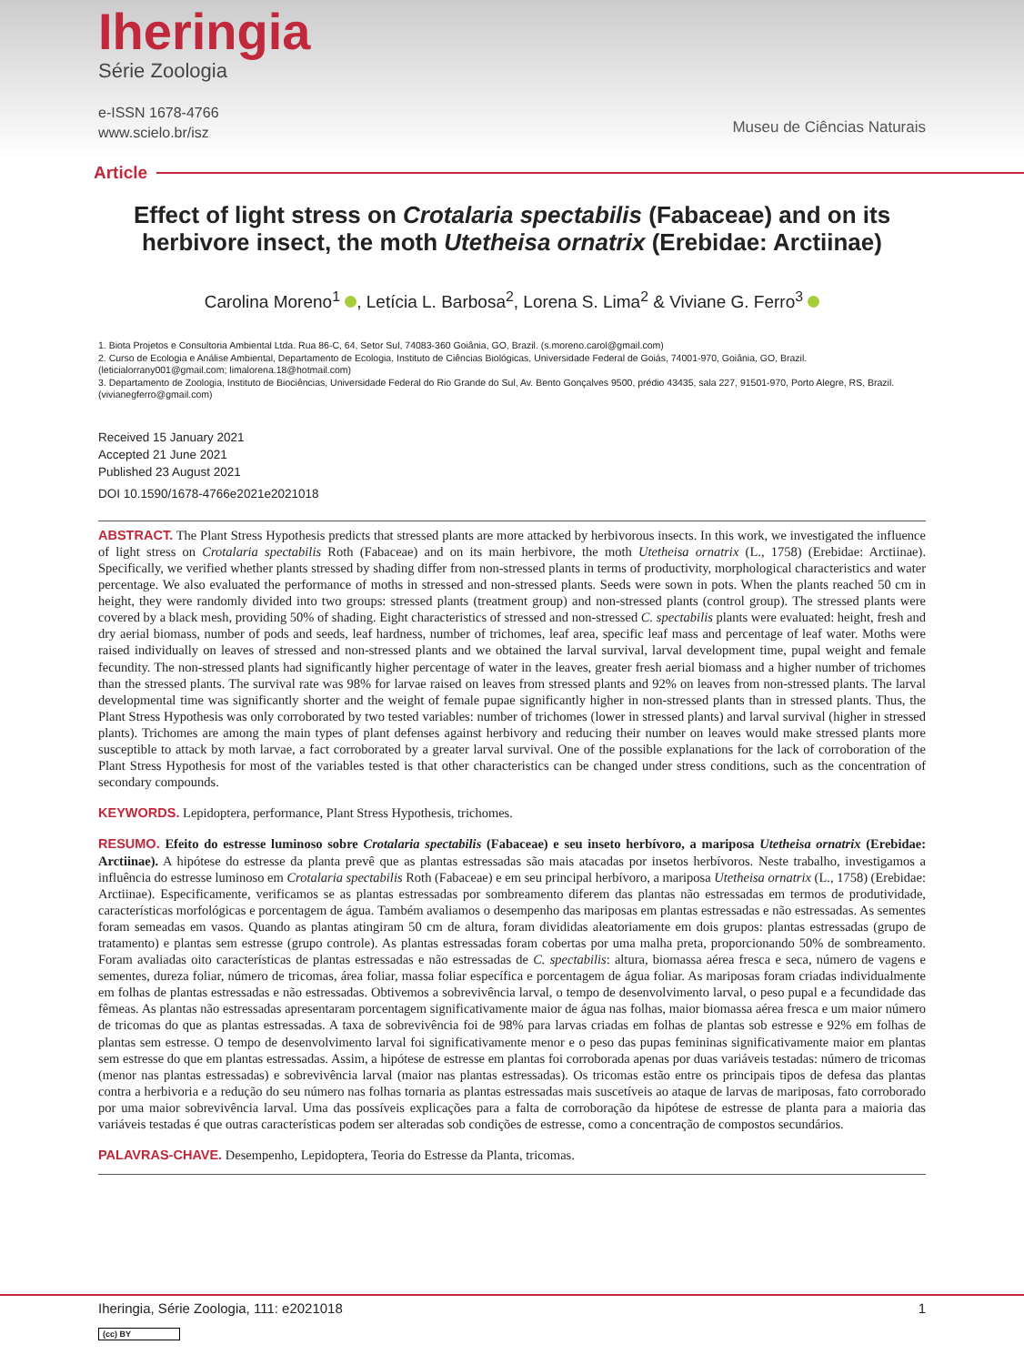Iheringia
Série Zoologia
e-ISSN 1678-4766
www.scielo.br/isz
Museu de Ciências Naturais
Article
Effect of light stress on Crotalaria spectabilis (Fabaceae) and on its herbivore insect, the moth Utetheisa ornatrix (Erebidae: Arctiinae)
Carolina Moreno<sup>1</sup> , Letícia L. Barbosa<sup>2</sup>, Lorena S. Lima<sup>2</sup> & Viviane G. Ferro<sup>3</sup>
1. Biota Projetos e Consultoria Ambiental Ltda. Rua 86-C, 64, Setor Sul, 74083-360 Goiânia, GO, Brazil. (s.moreno.carol@gmail.com)
2. Curso de Ecologia e Análise Ambiental, Departamento de Ecologia, Instituto de Ciências Biológicas, Universidade Federal de Goiás, 74001-970, Goiânia, GO, Brazil. (leticialorrany001@gmail.com; limalorena.18@hotmail.com)
3. Departamento de Zoologia, Instituto de Biociências, Universidade Federal do Rio Grande do Sul, Av. Bento Gonçalves 9500, prédio 43435, sala 227, 91501-970, Porto Alegre, RS, Brazil. (vivianegferro@gmail.com)
Received 15 January 2021
Accepted 21 June 2021
Published 23 August 2021
DOI 10.1590/1678-4766e2021e2021018
ABSTRACT. The Plant Stress Hypothesis predicts that stressed plants are more attacked by herbivorous insects. In this work, we investigated the influence of light stress on Crotalaria spectabilis Roth (Fabaceae) and on its main herbivore, the moth Utetheisa ornatrix (L., 1758) (Erebidae: Arctiinae). Specifically, we verified whether plants stressed by shading differ from non-stressed plants in terms of productivity, morphological characteristics and water percentage. We also evaluated the performance of moths in stressed and non-stressed plants. Seeds were sown in pots. When the plants reached 50 cm in height, they were randomly divided into two groups: stressed plants (treatment group) and non-stressed plants (control group). The stressed plants were covered by a black mesh, providing 50% of shading. Eight characteristics of stressed and non-stressed C. spectabilis plants were evaluated: height, fresh and dry aerial biomass, number of pods and seeds, leaf hardness, number of trichomes, leaf area, specific leaf mass and percentage of leaf water. Moths were raised individually on leaves of stressed and non-stressed plants and we obtained the larval survival, larval development time, pupal weight and female fecundity. The non-stressed plants had significantly higher percentage of water in the leaves, greater fresh aerial biomass and a higher number of trichomes than the stressed plants. The survival rate was 98% for larvae raised on leaves from stressed plants and 92% on leaves from non-stressed plants. The larval developmental time was significantly shorter and the weight of female pupae significantly higher in non-stressed plants than in stressed plants. Thus, the Plant Stress Hypothesis was only corroborated by two tested variables: number of trichomes (lower in stressed plants) and larval survival (higher in stressed plants). Trichomes are among the main types of plant defenses against herbivory and reducing their number on leaves would make stressed plants more susceptible to attack by moth larvae, a fact corroborated by a greater larval survival. One of the possible explanations for the lack of corroboration of the Plant Stress Hypothesis for most of the variables tested is that other characteristics can be changed under stress conditions, such as the concentration of secondary compounds.
KEYWORDS. Lepidoptera, performance, Plant Stress Hypothesis, trichomes.
RESUMO. Efeito do estresse luminoso sobre Crotalaria spectabilis (Fabaceae) e seu inseto herbívoro, a mariposa Utetheisa ornatrix (Erebidae: Arctiinae). A hipótese do estresse da planta prevê que as plantas estressadas são mais atacadas por insetos herbívoros. Neste trabalho, investigamos a influência do estresse luminoso em Crotalaria spectabilis Roth (Fabaceae) e em seu principal herbívoro, a mariposa Utetheisa ornatrix (L., 1758) (Erebidae: Arctiinae). Especificamente, verificamos se as plantas estressadas por sombreamento diferem das plantas não estressadas em termos de produtividade, características morfológicas e porcentagem de água. Também avaliamos o desempenho das mariposas em plantas estressadas e não estressadas. As sementes foram semeadas em vasos. Quando as plantas atingiram 50 cm de altura, foram divididas aleatoriamente em dois grupos: plantas estressadas (grupo de tratamento) e plantas sem estresse (grupo controle). As plantas estressadas foram cobertas por uma malha preta, proporcionando 50% de sombreamento. Foram avaliadas oito características de plantas estressadas e não estressadas de C. spectabilis: altura, biomassa aérea fresca e seca, número de vagens e sementes, dureza foliar, número de tricomas, área foliar, massa foliar específica e porcentagem de água foliar. As mariposas foram criadas individualmente em folhas de plantas estressadas e não estressadas. Obtivemos a sobrevivência larval, o tempo de desenvolvimento larval, o peso pupal e a fecundidade das fêmeas. As plantas não estressadas apresentaram porcentagem significativamente maior de água nas folhas, maior biomassa aérea fresca e um maior número de tricomas do que as plantas estressadas. A taxa de sobrevivência foi de 98% para larvas criadas em folhas de plantas sob estresse e 92% em folhas de plantas sem estresse. O tempo de desenvolvimento larval foi significativamente menor e o peso das pupas femininas significativamente maior em plantas sem estresse do que em plantas estressadas. Assim, a hipótese de estresse em plantas foi corroborada apenas por duas variáveis testadas: número de tricomas (menor nas plantas estressadas) e sobrevivência larval (maior nas plantas estressadas). Os tricomas estão entre os principais tipos de defesa das plantas contra a herbivoria e a redução do seu número nas folhas tornaria as plantas estressadas mais suscetíveis ao ataque de larvas de mariposas, fato corroborado por uma maior sobrevivência larval. Uma das possíveis explicações para a falta de corroboração da hipótese de estresse de planta para a maioria das variáveis testadas é que outras características podem ser alteradas sob condições de estresse, como a concentração de compostos secundários.
PALAVRAS-CHAVE. Desempenho, Lepidoptera, Teoria do Estresse da Planta, tricomas.
Iheringia, Série Zoologia, 111: e2021018 1
(cc) BY